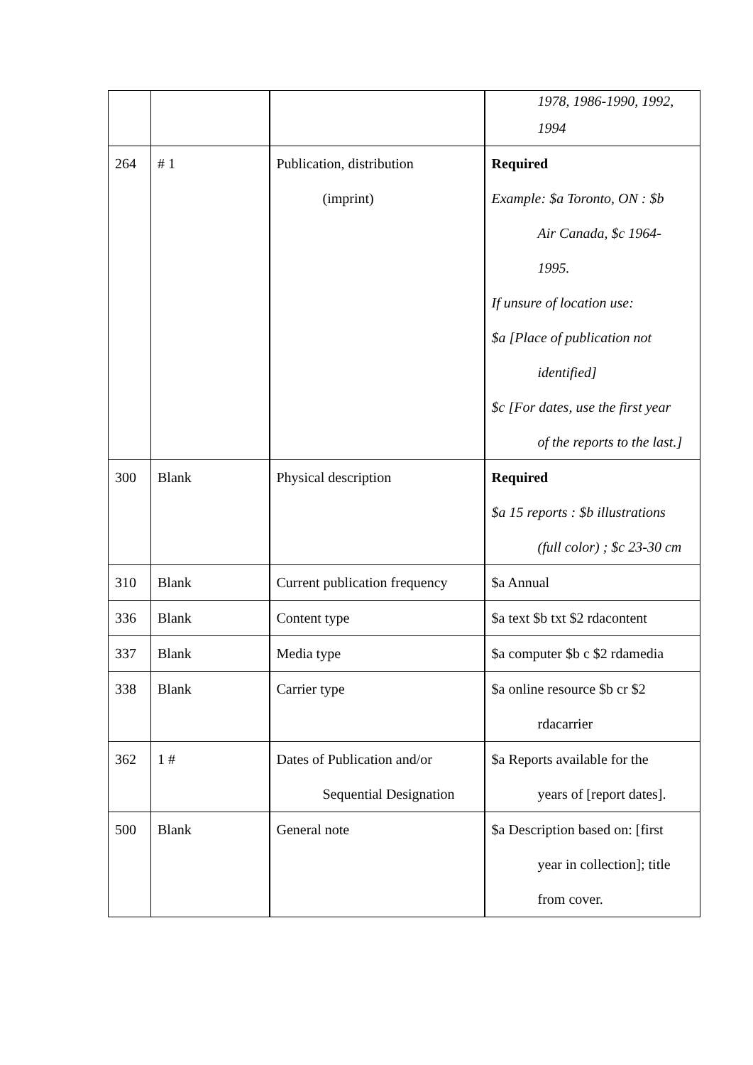| | | | 1978, 1986-1990, 1992, 1994 |
| 264 | # 1 | Publication, distribution (imprint) | Required Example: $a Toronto, ON : $b Air Canada, $c 1964- 1995. If unsure of location use: $a [Place of publication not identified] $c [For dates, use the first year of the reports to the last.] |
| 300 | Blank | Physical description | Required $a 15 reports : $b illustrations (full color) ; $c 23-30 cm |
| 310 | Blank | Current publication frequency | $a Annual |
| 336 | Blank | Content type | $a text $b txt $2 rdacontent |
| 337 | Blank | Media type | $a computer $b c $2 rdamedia |
| 338 | Blank | Carrier type | $a online resource $b cr $2 rdacarrier |
| 362 | 1 # | Dates of Publication and/or Sequential Designation | $a Reports available for the years of [report dates]. |
| 500 | Blank | General note | $a Description based on: [first year in collection]; title from cover. |